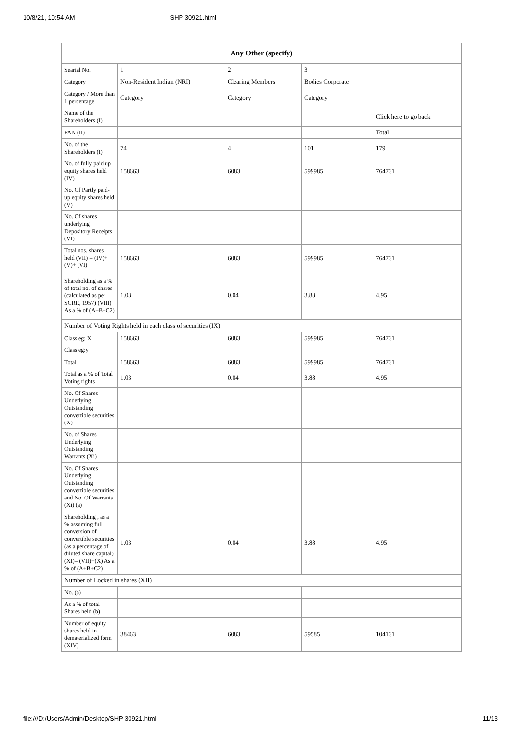10/8/21, 10:54 AM SHP 30921.html
| Any Other (specify) | | | | |
| --- | --- | --- | --- | --- |
| Searial No. | 1 | 2 | 3 | |
| Category | Non-Resident Indian (NRI) | Clearing Members | Bodies Corporate | |
| Category / More than 1 percentage | Category | Category | Category | |
| Name of the Shareholders (I) | | | | Click here to go back |
| PAN (II) | | | | Total |
| No. of the Shareholders (I) | 74 | 4 | 101 | 179 |
| No. of fully paid up equity shares held (IV) | 158663 | 6083 | 599985 | 764731 |
| No. Of Partly paid-up equity shares held (V) | | | | |
| No. Of shares underlying Depository Receipts (VI) | | | | |
| Total nos. shares held (VII) = (IV)+(V)+ (VI) | 158663 | 6083 | 599985 | 764731 |
| Shareholding as a % of total no. of shares (calculated as per SCRR, 1957) (VIII) As a % of (A+B+C2) | 1.03 | 0.04 | 3.88 | 4.95 |
| Number of Voting Rights held in each class of securities (IX) | | | | |
| Class eg: X | 158663 | 6083 | 599985 | 764731 |
| Class eg:y | | | | |
| Total | 158663 | 6083 | 599985 | 764731 |
| Total as a % of Total Voting rights | 1.03 | 0.04 | 3.88 | 4.95 |
| No. Of Shares Underlying Outstanding convertible securities (X) | | | | |
| No. of Shares Underlying Outstanding Warrants (Xi) | | | | |
| No. Of Shares Underlying Outstanding convertible securities and No. Of Warrants (Xi) (a) | | | | |
| Shareholding , as a % assuming full conversion of convertible securities (as a percentage of diluted share capital) (XI)= (VII)+(X) As a % of (A+B+C2) | 1.03 | 0.04 | 3.88 | 4.95 |
| Number of Locked in shares (XII) | | | | |
| No. (a) | | | | |
| As a % of total Shares held (b) | | | | |
| Number of equity shares held in dematerialized form (XIV) | 38463 | 6083 | 59585 | 104131 |
file:///D:/Users/Admin/Desktop/SHP 30921.html 11/13